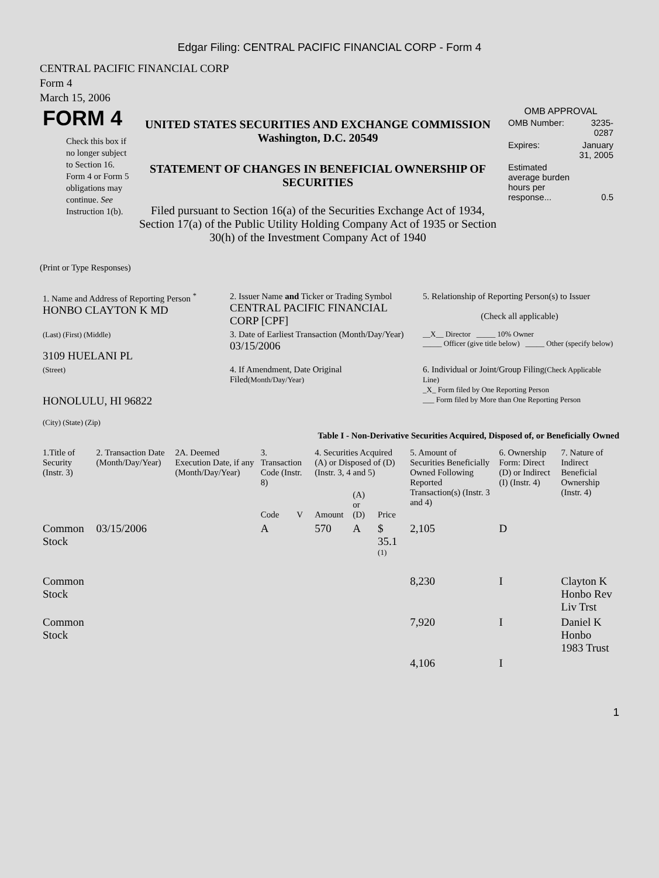Edgar Filing: CENTRAL PACIFIC FINANCIAL CORP - Form 4
CENTRAL PACIFIC FINANCIAL CORP
Form 4
March 15, 2006
| FORM 4 Check this box if no longer subject to Section 16. Form 4 or Form 5 obligations may continue. See Instruction 1(b). | UNITED STATES SECURITIES AND EXCHANGE COMMISSION Washington, D.C. 20549 STATEMENT OF CHANGES IN BENEFICIAL OWNERSHIP OF SECURITIES Filed pursuant to Section 16(a) of the Securities Exchange Act of 1934, Section 17(a) of the Public Utility Holding Company Act of 1935 or Section 30(h) of the Investment Company Act of 1940 | OMB APPROVAL / OMB Number: / 3235-0287 / / Expires: / January 31, 2005 / / Estimated average burden hours per response... / 0.5 / |
(Print or Type Responses)
| 1. Name and Address of Reporting Person <sup>*</sup> HONBO CLAYTON K MD | 2. Issuer Name and Ticker or Trading Symbol CENTRAL PACIFIC FINANCIAL CORP [CPF] | 5. Relationship of Reporting Person(s) to Issuer (Check all applicable) |
| (Last) (First) (Middle) 3109 HUELANI PL | 3. Date of Earliest Transaction (Month/Day/Year) 03/15/2006 | __X__ Director _____ 10% Owner _____ Officer (give title below) _____ Other (specify below) |
| (Street) HONOLULU, HI 96822 (City) (State) (Zip) | 4. If Amendment, Date Original Filed (Month/Day/Year) | 6. Individual or Joint/Group Filing (Check Applicable Line) _X_ Form filed by One Reporting Person ___ Form filed by More than One Reporting Person |
Table I - Non-Derivative Securities Acquired, Disposed of, or Beneficially Owned
| 1.Title of Security (Instr. 3) | 2. Transaction Date (Month/Day/Year) | 2A. Deemed Execution Date, if any (Month/Day/Year) | 3. Transaction Code (Instr. 8) | | 4. Securities Acquired (A) or Disposed of (D) (Instr. 3, 4 and 5) | | | 5. Amount of Securities Beneficially Owned Following Reported Transaction(s) (Instr. 3 and 4) | 6. Ownership Form: Direct (D) or Indirect (I) (Instr. 4) | 7. Nature of Indirect Beneficial Ownership (Instr. 4) |
| --- | --- | --- | --- | --- | --- | --- | --- | --- | --- | --- |
| | | | Code | V | Amount | (A) or (D) | Price | | | |
| Common Stock | 03/15/2006 | | A | | 570 | A | $ 35.1 <sup>(1)</sup> | 2,105 | D | |
| Common Stock | | | | | | | | 8,230 | I | Clayton K Honbo Rev Liv Trst |
| Common Stock | | | | | | | | 7,920 | I | Daniel K Honbo 1983 Trust |
| | | | | | | | | 4,106 | I | |
1